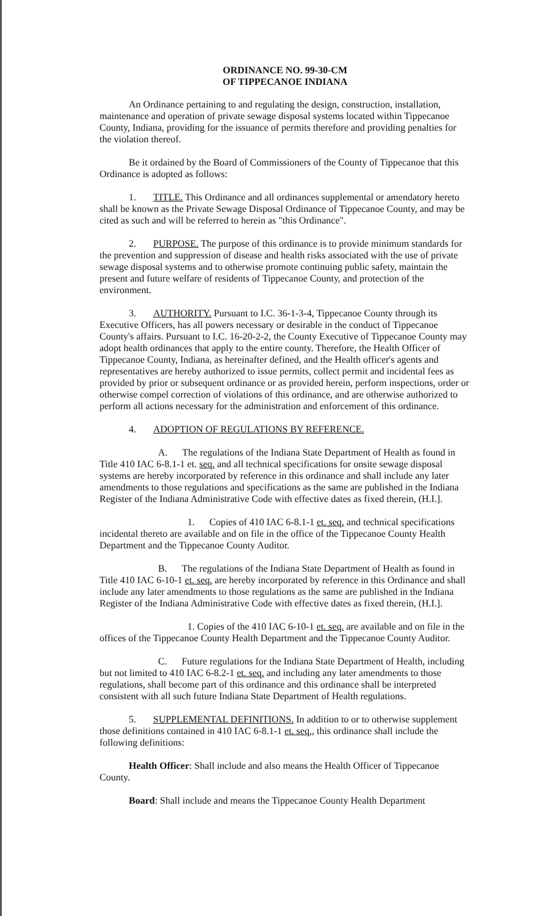ORDINANCE NO. 99-30-CM
OF TIPPECANOE INDIANA
An Ordinance pertaining to and regulating the design, construction, installation, maintenance and operation of private sewage disposal systems located within Tippecanoe County, Indiana, providing for the issuance of permits therefore and providing penalties for the violation thereof.
Be it ordained by the Board of Commissioners of the County of Tippecanoe that this Ordinance is adopted as follows:
1. TITLE. This Ordinance and all ordinances supplemental or amendatory hereto shall be known as the Private Sewage Disposal Ordinance of Tippecanoe County, and may be cited as such and will be referred to herein as "this Ordinance".
2. PURPOSE. The purpose of this ordinance is to provide minimum standards for the prevention and suppression of disease and health risks associated with the use of private sewage disposal systems and to otherwise promote continuing public safety, maintain the present and future welfare of residents of Tippecanoe County, and protection of the environment.
3. AUTHORITY. Pursuant to I.C. 36-1-3-4, Tippecanoe County through its Executive Officers, has all powers necessary or desirable in the conduct of Tippecanoe County's affairs. Pursuant to I.C. 16-20-2-2, the County Executive of Tippecanoe County may adopt health ordinances that apply to the entire county. Therefore, the Health Officer of Tippecanoe County, Indiana, as hereinafter defined, and the Health officer's agents and representatives are hereby authorized to issue permits, collect permit and incidental fees as provided by prior or subsequent ordinance or as provided herein, perform inspections, order or otherwise compel correction of violations of this ordinance, and are otherwise authorized to perform all actions necessary for the administration and enforcement of this ordinance.
4. ADOPTION OF REGULATIONS BY REFERENCE.
A. The regulations of the Indiana State Department of Health as found in Title 410 IAC 6-8.1-1 et. seq. and all technical specifications for onsite sewage disposal systems are hereby incorporated by reference in this ordinance and shall include any later amendments to those regulations and specifications as the same are published in the Indiana Register of the Indiana Administrative Code with effective dates as fixed therein, (H.I.].
1. Copies of 410 IAC 6-8.1-1 et. seq. and technical specifications incidental thereto are available and on file in the office of the Tippecanoe County Health Department and the Tippecanoe County Auditor.
B. The regulations of the Indiana State Department of Health as found in Title 410 IAC 6-10-1 et. seq. are hereby incorporated by reference in this Ordinance and shall include any later amendments to those regulations as the same are published in the Indiana Register of the Indiana Administrative Code with effective dates as fixed therein, (H.I.].
1. Copies of the 410 IAC 6-10-1 et. seq. are available and on file in the offices of the Tippecanoe County Health Department and the Tippecanoe County Auditor.
C. Future regulations for the Indiana State Department of Health, including but not limited to 410 IAC 6-8.2-1 et. seq. and including any later amendments to those regulations, shall become part of this ordinance and this ordinance shall be interpreted consistent with all such future Indiana State Department of Health regulations.
5. SUPPLEMENTAL DEFINITIONS. In addition to or to otherwise supplement those definitions contained in 410 IAC 6-8.1-1 et. seq., this ordinance shall include the following definitions:
Health Officer: Shall include and also means the Health Officer of Tippecanoe County.
Board: Shall include and means the Tippecanoe County Health Department